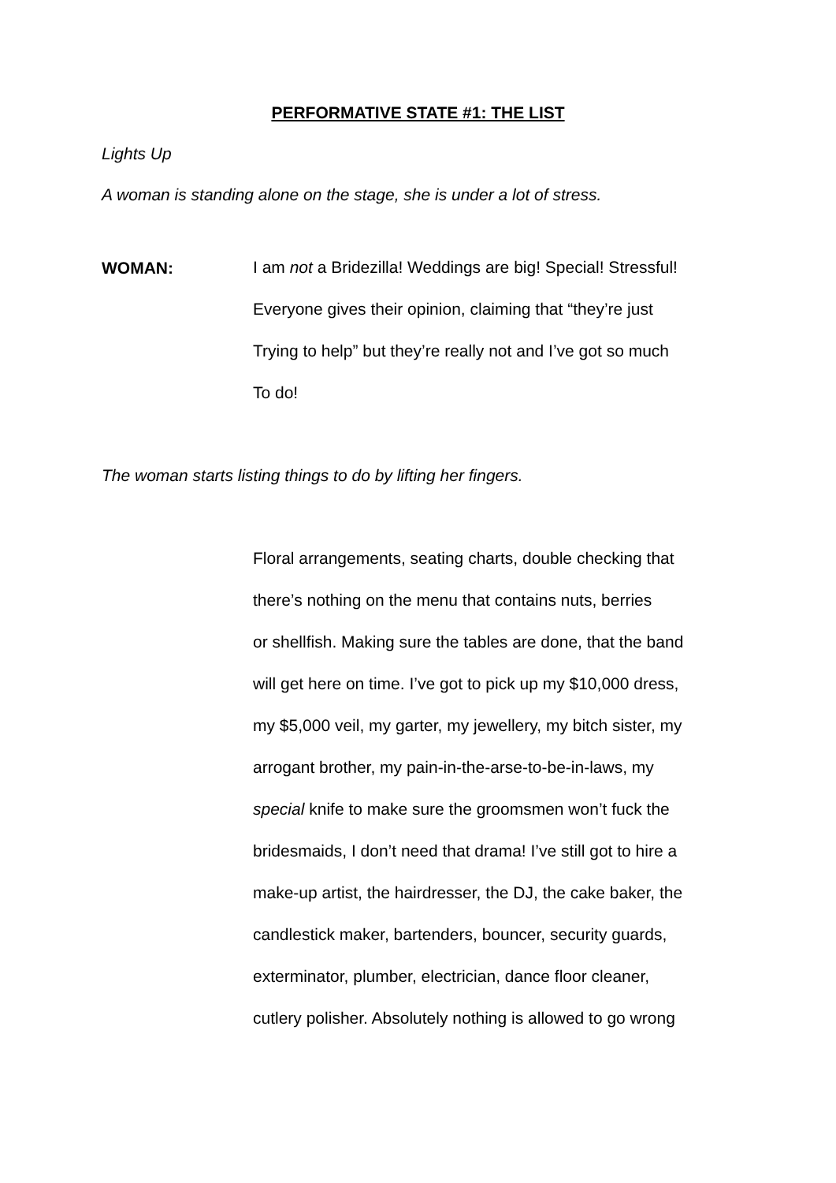PERFORMATIVE STATE #1: THE LIST
Lights Up
A woman is standing alone on the stage, she is under a lot of stress.
WOMAN:
I am not a Bridezilla! Weddings are big! Special! Stressful!
Everyone gives their opinion, claiming that “they’re just
Trying to help” but they’re really not and I’ve got so much
To do!
The woman starts listing things to do by lifting her fingers.
Floral arrangements, seating charts, double checking that
there’s nothing on the menu that contains nuts, berries
or shellfish. Making sure the tables are done, that the band
will get here on time. I’ve got to pick up my $10,000 dress,
my $5,000 veil, my garter, my jewellery, my bitch sister, my
arrogant brother, my pain-in-the-arse-to-be-in-laws, my
special knife to make sure the groomsmen won’t fuck the
bridesmaids, I don’t need that drama! I’ve still got to hire a
make-up artist, the hairdresser, the DJ, the cake baker, the
candlestick maker, bartenders, bouncer, security guards,
exterminator, plumber, electrician, dance floor cleaner,
cutlery polisher. Absolutely nothing is allowed to go wrong